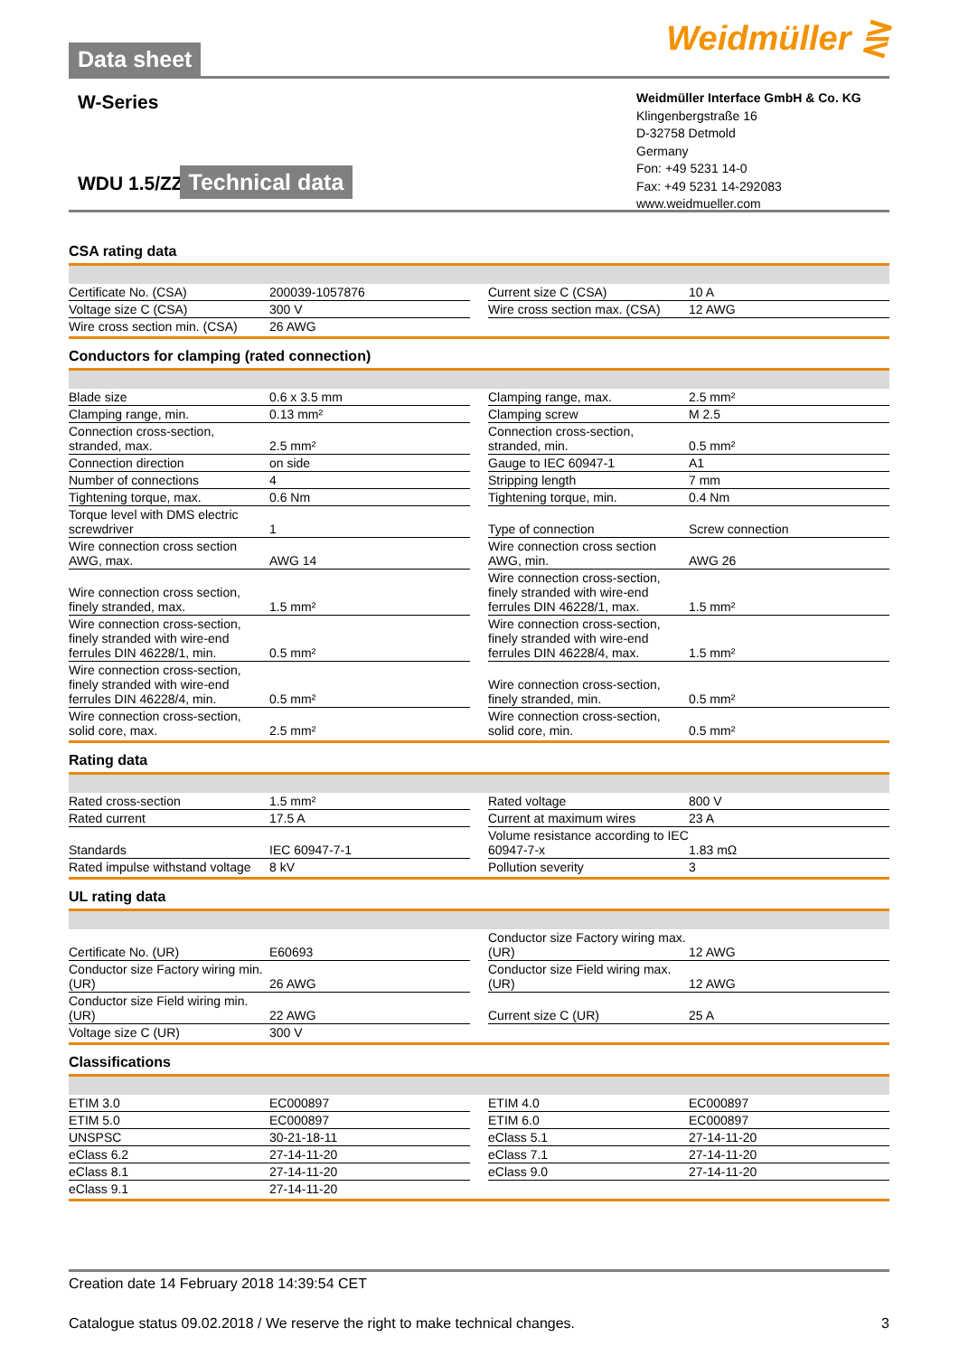Data sheet
Weidmüller ⋛
W-Series
WDU 1.5/ZZ
Technical data
Weidmüller Interface GmbH & Co. KG
Klingenbergstraße 16
D-32758 Detmold
Germany
Fon: +49 5231 14-0
Fax: +49 5231 14-292083
www.weidmueller.com
CSA rating data
| Certificate No. (CSA) | 200039-1057876 | | Current size C (CSA) | 10 A |
| Voltage size C (CSA) | 300 V | | Wire cross section max. (CSA) | 12 AWG |
| Wire cross section min. (CSA) | 26 AWG | | | |
Conductors for clamping (rated connection)
| Blade size | 0.6 x 3.5 mm | | Clamping range, max. | 2.5 mm² |
| Clamping range, min. | 0.13 mm² | | Clamping screw | M 2.5 |
| Connection cross-section, stranded, max. | 2.5 mm² | | Connection cross-section, stranded, min. | 0.5 mm² |
| Connection direction | on side | | Gauge to IEC 60947-1 | A1 |
| Number of connections | 4 | | Stripping length | 7 mm |
| Tightening torque, max. | 0.6 Nm | | Tightening torque, min. | 0.4 Nm |
| Torque level with DMS electric screwdriver | 1 | | Type of connection | Screw connection |
| Wire connection cross section AWG, max. | AWG 14 | | Wire connection cross section AWG, min. | AWG 26 |
| Wire connection cross section, finely stranded, max. | 1.5 mm² | | Wire connection cross-section, finely stranded with wire-end ferrules DIN 46228/1, max. | 1.5 mm² |
| Wire connection cross-section, finely stranded with wire-end ferrules DIN 46228/1, min. | 0.5 mm² | | Wire connection cross-section, finely stranded with wire-end ferrules DIN 46228/4, max. | 1.5 mm² |
| Wire connection cross-section, finely stranded with wire-end ferrules DIN 46228/4, min. | 0.5 mm² | | Wire connection cross-section, finely stranded, min. | 0.5 mm² |
| Wire connection cross-section, solid core, max. | 2.5 mm² | | Wire connection cross-section, solid core, min. | 0.5 mm² |
Rating data
| Rated cross-section | 1.5 mm² | | Rated voltage | 800 V |
| Rated current | 17.5 A | | Current at maximum wires | 23 A |
| Standards | IEC 60947-7-1 | | Volume resistance according to IEC 60947-7-x | 1.83 mΩ |
| Rated impulse withstand voltage | 8 kV | | Pollution severity | 3 |
UL rating data
| Certificate No. (UR) | E60693 | | Conductor size Factory wiring max. (UR) | 12 AWG |
| Conductor size Factory wiring min. (UR) | 26 AWG | | Conductor size Field wiring max. (UR) | 12 AWG |
| Conductor size Field wiring min. (UR) | 22 AWG | | Current size C (UR) | 25 A |
| Voltage size C (UR) | 300 V | | | |
Classifications
| ETIM 3.0 | EC000897 | | ETIM 4.0 | EC000897 |
| ETIM 5.0 | EC000897 | | ETIM 6.0 | EC000897 |
| UNSPSC | 30-21-18-11 | | eClass 5.1 | 27-14-11-20 |
| eClass 6.2 | 27-14-11-20 | | eClass 7.1 | 27-14-11-20 |
| eClass 8.1 | 27-14-11-20 | | eClass 9.0 | 27-14-11-20 |
| eClass 9.1 | 27-14-11-20 | | | |
Creation date 14 February 2018 14:39:54 CET
Catalogue status 09.02.2018 / We reserve the right to make technical changes. 3